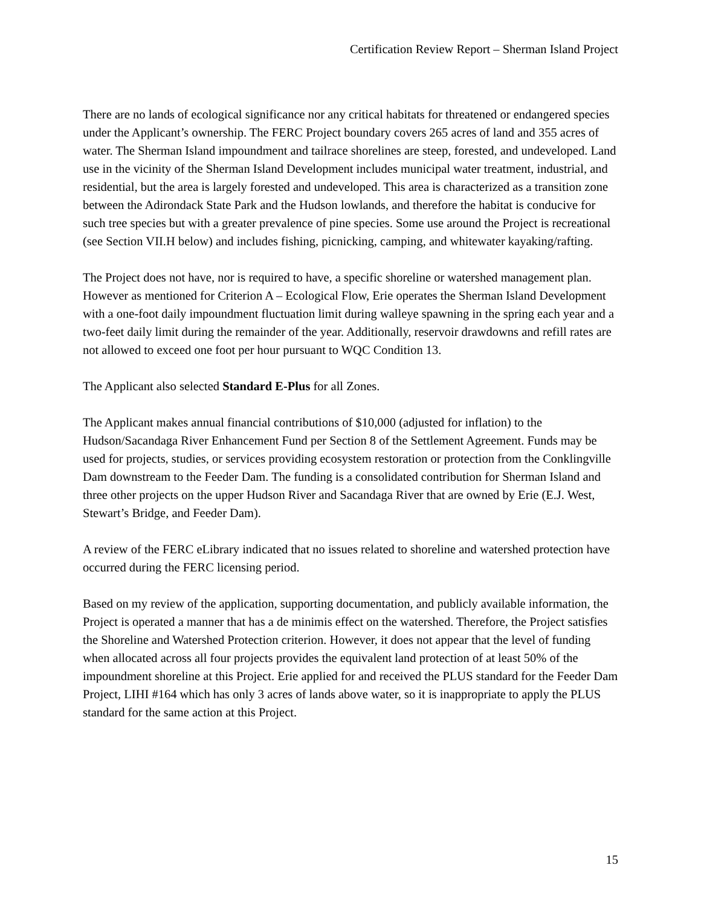Certification Review Report – Sherman Island Project
There are no lands of ecological significance nor any critical habitats for threatened or endangered species under the Applicant’s ownership. The FERC Project boundary covers 265 acres of land and 355 acres of water. The Sherman Island impoundment and tailrace shorelines are steep, forested, and undeveloped. Land use in the vicinity of the Sherman Island Development includes municipal water treatment, industrial, and residential, but the area is largely forested and undeveloped. This area is characterized as a transition zone between the Adirondack State Park and the Hudson lowlands, and therefore the habitat is conducive for such tree species but with a greater prevalence of pine species. Some use around the Project is recreational (see Section VII.H below) and includes fishing, picnicking, camping, and whitewater kayaking/rafting.
The Project does not have, nor is required to have, a specific shoreline or watershed management plan. However as mentioned for Criterion A – Ecological Flow, Erie operates the Sherman Island Development with a one-foot daily impoundment fluctuation limit during walleye spawning in the spring each year and a two-feet daily limit during the remainder of the year. Additionally, reservoir drawdowns and refill rates are not allowed to exceed one foot per hour pursuant to WQC Condition 13.
The Applicant also selected Standard E-Plus for all Zones.
The Applicant makes annual financial contributions of $10,000 (adjusted for inflation) to the Hudson/Sacandaga River Enhancement Fund per Section 8 of the Settlement Agreement. Funds may be used for projects, studies, or services providing ecosystem restoration or protection from the Conklingville Dam downstream to the Feeder Dam. The funding is a consolidated contribution for Sherman Island and three other projects on the upper Hudson River and Sacandaga River that are owned by Erie (E.J. West, Stewart’s Bridge, and Feeder Dam).
A review of the FERC eLibrary indicated that no issues related to shoreline and watershed protection have occurred during the FERC licensing period.
Based on my review of the application, supporting documentation, and publicly available information, the Project is operated a manner that has a de minimis effect on the watershed. Therefore, the Project satisfies the Shoreline and Watershed Protection criterion. However, it does not appear that the level of funding when allocated across all four projects provides the equivalent land protection of at least 50% of the impoundment shoreline at this Project. Erie applied for and received the PLUS standard for the Feeder Dam Project, LIHI #164 which has only 3 acres of lands above water, so it is inappropriate to apply the PLUS standard for the same action at this Project.
15